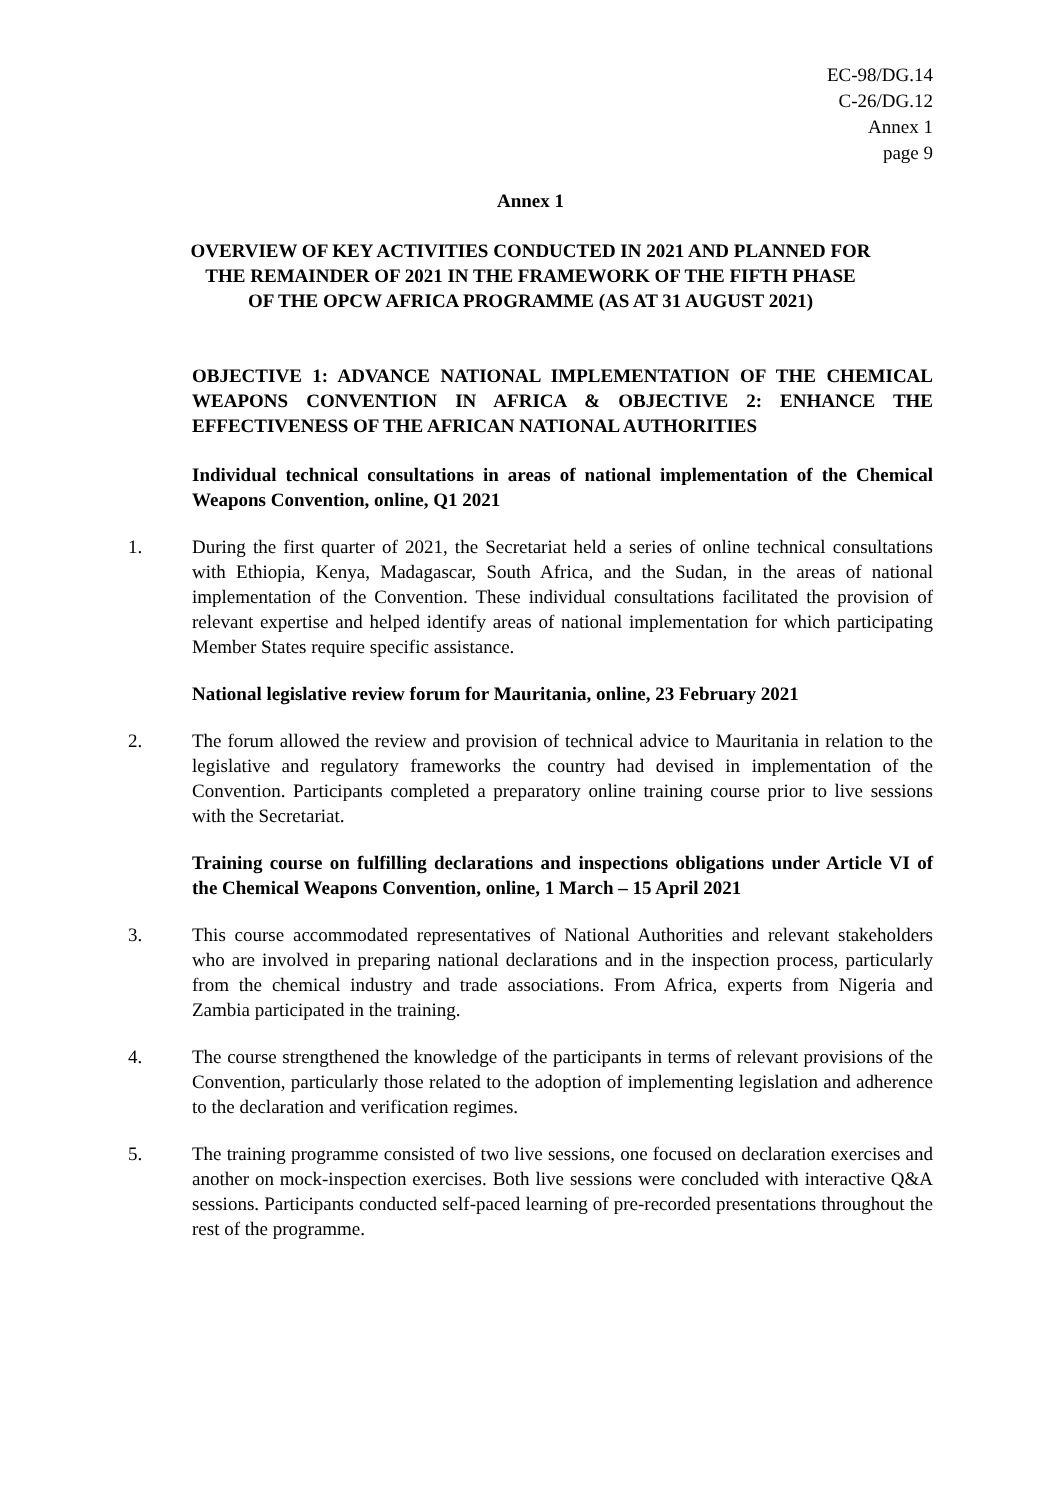EC-98/DG.14
C-26/DG.12
Annex 1
page 9
Annex 1
OVERVIEW OF KEY ACTIVITIES CONDUCTED IN 2021 AND PLANNED FOR
THE REMAINDER OF 2021 IN THE FRAMEWORK OF THE FIFTH PHASE
OF THE OPCW AFRICA PROGRAMME (AS AT 31 AUGUST 2021)
OBJECTIVE 1: ADVANCE NATIONAL IMPLEMENTATION OF THE CHEMICAL WEAPONS CONVENTION IN AFRICA & OBJECTIVE 2: ENHANCE THE EFFECTIVENESS OF THE AFRICAN NATIONAL AUTHORITIES
Individual technical consultations in areas of national implementation of the Chemical Weapons Convention, online, Q1 2021
1. During the first quarter of 2021, the Secretariat held a series of online technical consultations with Ethiopia, Kenya, Madagascar, South Africa, and the Sudan, in the areas of national implementation of the Convention. These individual consultations facilitated the provision of relevant expertise and helped identify areas of national implementation for which participating Member States require specific assistance.
National legislative review forum for Mauritania, online, 23 February 2021
2. The forum allowed the review and provision of technical advice to Mauritania in relation to the legislative and regulatory frameworks the country had devised in implementation of the Convention. Participants completed a preparatory online training course prior to live sessions with the Secretariat.
Training course on fulfilling declarations and inspections obligations under Article VI of the Chemical Weapons Convention, online, 1 March – 15 April 2021
3. This course accommodated representatives of National Authorities and relevant stakeholders who are involved in preparing national declarations and in the inspection process, particularly from the chemical industry and trade associations. From Africa, experts from Nigeria and Zambia participated in the training.
4. The course strengthened the knowledge of the participants in terms of relevant provisions of the Convention, particularly those related to the adoption of implementing legislation and adherence to the declaration and verification regimes.
5. The training programme consisted of two live sessions, one focused on declaration exercises and another on mock-inspection exercises. Both live sessions were concluded with interactive Q&A sessions. Participants conducted self-paced learning of pre-recorded presentations throughout the rest of the programme.